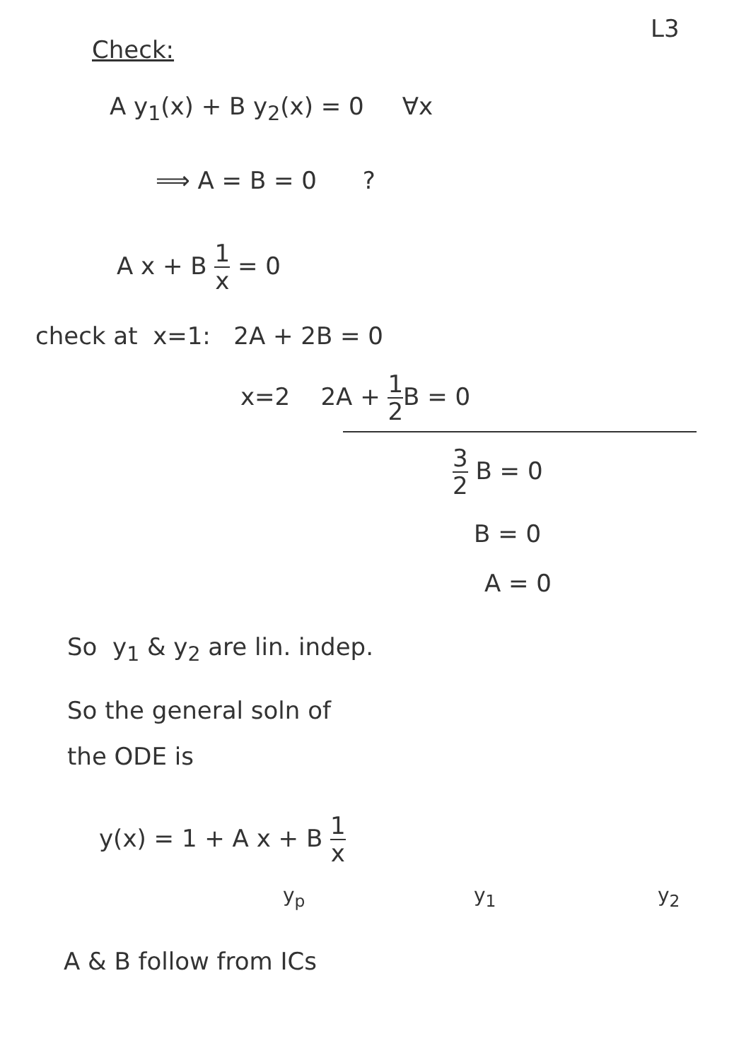L3
Check:
A y<sub>1</sub>(x) + B y<sub>2</sub>(x) = 0 ∀x
⟹ A = B = 0 ?
A x + B 1 x = 0
check at x=1: 2A + 2B = 0
x=2 2A + 1 2 B = 0
3 2 B = 0
B = 0
A = 0
So y<sub>1</sub> & y<sub>2</sub> are lin. indep.
So the general soln of
the ODE is
y(x) = 1 + A x + B 1 x
y<sub>p</sub> y<sub>1</sub> y<sub>2</sub>
A & B follow from ICs